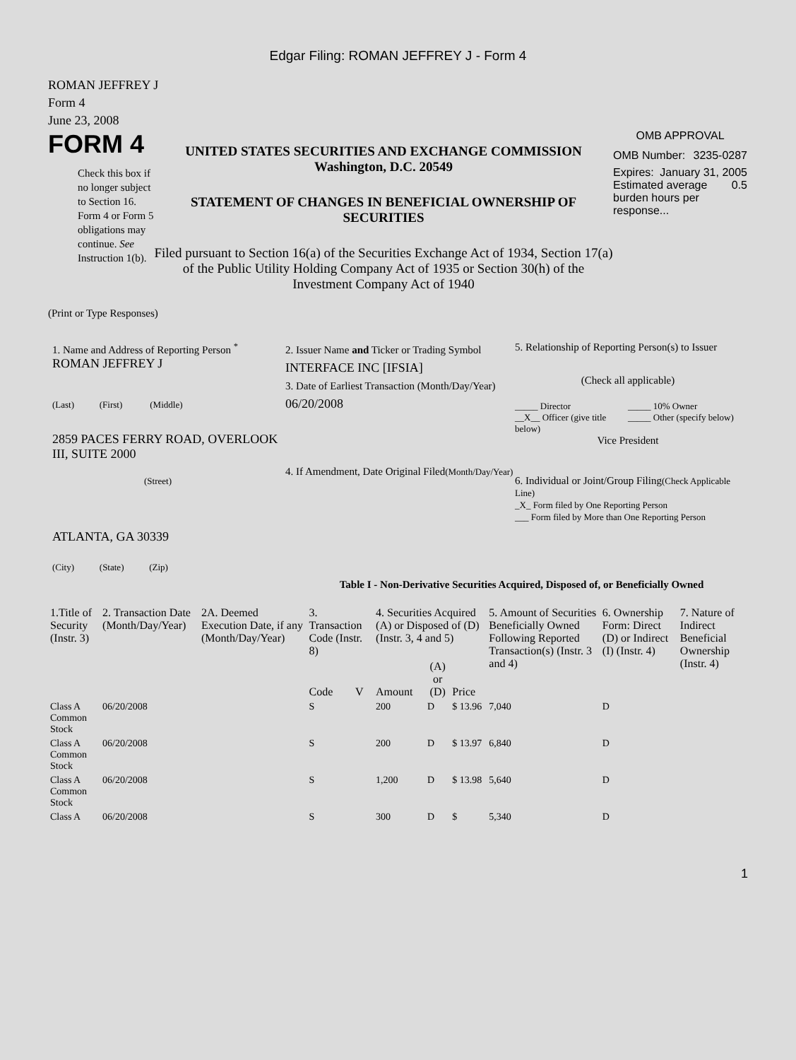Edgar Filing: ROMAN JEFFREY J - Form 4
ROMAN JEFFREY J
Form 4
June 23, 2008
FORM 4
Check this box if no longer subject to Section 16. Form 4 or Form 5 obligations may continue. See Instruction 1(b).
UNITED STATES SECURITIES AND EXCHANGE COMMISSION
Washington, D.C. 20549
STATEMENT OF CHANGES IN BENEFICIAL OWNERSHIP OF SECURITIES
Filed pursuant to Section 16(a) of the Securities Exchange Act of 1934, Section 17(a) of the Public Utility Holding Company Act of 1935 or Section 30(h) of the Investment Company Act of 1940
OMB APPROVAL
OMB Number: 3235-0287
Expires: January 31, 2005
Estimated average burden hours per response... 0.5
(Print or Type Responses)
1. Name and Address of Reporting Person <sup>*</sup>
ROMAN JEFFREY J
(Last) (First) (Middle)
2859 PACES FERRY ROAD, OVERLOOK III, SUITE 2000
(Street)
ATLANTA, GA 30339
(City) (State) (Zip)
2. Issuer Name and Ticker or Trading Symbol
INTERFACE INC [IFSIA]
3. Date of Earliest Transaction (Month/Day/Year)
06/20/2008
4. If Amendment, Date Original Filed(Month/Day/Year)
5. Relationship of Reporting Person(s) to Issuer
(Check all applicable)
_____ Director
__X__ Officer (give title below)
_____ 10% Owner
_____ Other (specify below)
Vice President
6. Individual or Joint/Group Filing(Check Applicable Line)
_X_ Form filed by One Reporting Person
___ Form filed by More than One Reporting Person
Table I - Non-Derivative Securities Acquired, Disposed of, or Beneficially Owned
| 1.Title of Security (Instr. 3) | 2. Transaction Date (Month/Day/Year) | 2A. Deemed Execution Date, if any (Month/Day/Year) | 3. Transaction Code (Instr. 8) | | 4. Securities Acquired (A) or Disposed of (D) (Instr. 3, 4 and 5) | | | 5. Amount of Securities Beneficially Owned Following Reported Transaction(s) (Instr. 3 and 4) | 6. Ownership Form: Direct (D) or Indirect (I) (Instr. 4) | 7. Nature of Indirect Beneficial Ownership (Instr. 4) |
| --- | --- | --- | --- | --- | --- | --- | --- | --- | --- | --- |
| | | | Code | V | Amount | (A) or (D) | Price | | | |
| Class A Common Stock | 06/20/2008 | | S | | 200 | D | $ 13.96 | 7,040 | D | |
| Class A Common Stock | 06/20/2008 | | S | | 200 | D | $ 13.97 | 6,840 | D | |
| Class A Common Stock | 06/20/2008 | | S | | 1,200 | D | $ 13.98 | 5,640 | D | |
| Class A | 06/20/2008 | | S | | 300 | D | $ | 5,340 | D | |
1